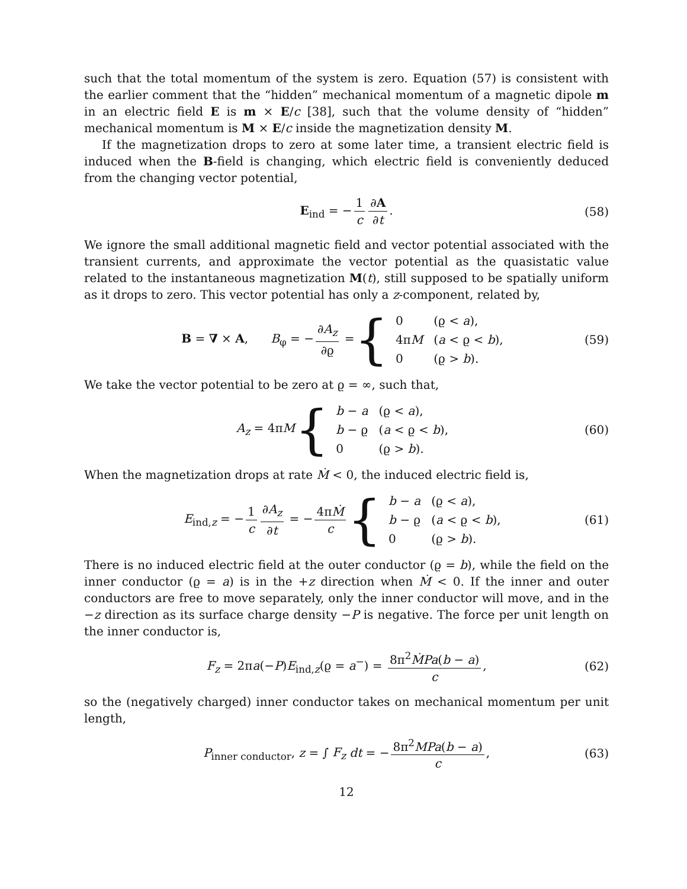such that the total momentum of the system is zero. Equation (57) is consistent with the earlier comment that the “hidden” mechanical momentum of a magnetic dipole m in an electric field E is m × E/c [38], such that the volume density of “hidden” mechanical momentum is M × E/c inside the magnetization density M.
If the magnetization drops to zero at some later time, a transient electric field is induced when the B-field is changing, which electric field is conveniently deduced from the changing vector potential,
E<sub>ind</sub> = − 1 c ∂A ∂t. (58)
We ignore the small additional magnetic field and vector potential associated with the transient currents, and approximate the vector potential as the quasistatic value related to the instantaneous magnetization M(t), still supposed to be spatially uniform as it drops to zero. This vector potential has only a z-component, related by,
B = ∇ × A, B<sub>φ</sub> = − ∂A<sub>z</sub> ∂ϱ = {
| 0 | (ϱ < a ), |
| 4π M | ( a < ϱ < b ), |
| 0 | (ϱ > b ). |
(59)
We take the vector potential to be zero at ϱ = ∞, such that,
A<sub>z</sub> = 4πM {
| b − a | (ϱ < a ), |
| b − ϱ | ( a < ϱ < b ), |
| 0 | (ϱ > b ). |
(60)
When the magnetization drops at rate Ṁ < 0, the induced electric field is,
E<sub>ind,z</sub> = − 1 c ∂A<sub>z</sub> ∂t = − 4πṀ c {
| b − a | (ϱ < a ), |
| b − ϱ | ( a < ϱ < b ), |
| 0 | (ϱ > b ). |
(61)
There is no induced electric field at the outer conductor (ϱ = b), while the field on the inner conductor (ϱ = a) is in the +z direction when Ṁ < 0. If the inner and outer conductors are free to move separately, only the inner conductor will move, and in the −z direction as its surface charge density −P is negative. The force per unit length on the inner conductor is,
F<sub>z</sub> = 2πa(−P)E<sub>ind,z</sub>(ϱ = a<sup>−</sup>) = 8π<sup>2</sup>ṀPa(b − a) c, (62)
so the (negatively charged) inner conductor takes on mechanical momentum per unit length,
P<sub>inner conductor</sub>, z = ∫ F<sub>z</sub> dt = − 8π<sup>2</sup>MPa(b − a) c, (63)
12